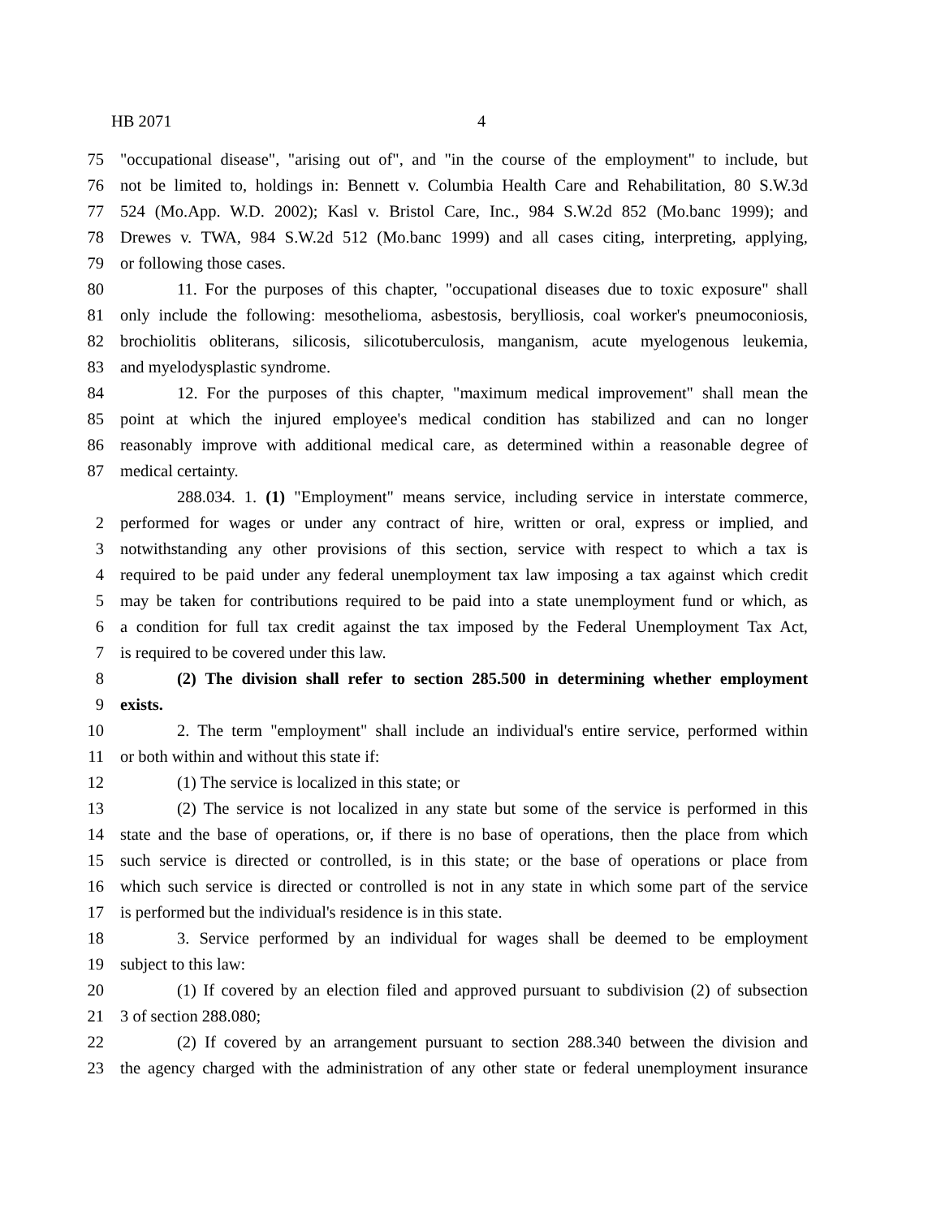HB 2071 4
75 "occupational disease", "arising out of", and "in the course of the employment" to include, but
76 not be limited to, holdings in: Bennett v. Columbia Health Care and Rehabilitation, 80 S.W.3d
77 524 (Mo.App. W.D. 2002); Kasl v. Bristol Care, Inc., 984 S.W.2d 852 (Mo.banc 1999); and
78 Drewes v. TWA, 984 S.W.2d 512 (Mo.banc 1999) and all cases citing, interpreting, applying,
79 or following those cases.
80 11. For the purposes of this chapter, "occupational diseases due to toxic exposure" shall
81 only include the following: mesothelioma, asbestosis, berylliosis, coal worker's pneumoconiosis,
82 brochiolitis obliterans, silicosis, silicotuberculosis, manganism, acute myelogenous leukemia,
83 and myelodysplastic syndrome.
84 12. For the purposes of this chapter, "maximum medical improvement" shall mean the
85 point at which the injured employee's medical condition has stabilized and can no longer
86 reasonably improve with additional medical care, as determined within a reasonable degree of
87 medical certainty.
288.034. 1. (1) "Employment" means service, including service in interstate commerce,
2 performed for wages or under any contract of hire, written or oral, express or implied, and
3 notwithstanding any other provisions of this section, service with respect to which a tax is
4 required to be paid under any federal unemployment tax law imposing a tax against which credit
5 may be taken for contributions required to be paid into a state unemployment fund or which, as
6 a condition for full tax credit against the tax imposed by the Federal Unemployment Tax Act,
7 is required to be covered under this law.
8 (2) The division shall refer to section 285.500 in determining whether employment
9 exists.
10 2. The term "employment" shall include an individual's entire service, performed within
11 or both within and without this state if:
12 (1) The service is localized in this state; or
13 (2) The service is not localized in any state but some of the service is performed in this
14 state and the base of operations, or, if there is no base of operations, then the place from which
15 such service is directed or controlled, is in this state; or the base of operations or place from
16 which such service is directed or controlled is not in any state in which some part of the service
17 is performed but the individual's residence is in this state.
18 3. Service performed by an individual for wages shall be deemed to be employment
19 subject to this law:
20 (1) If covered by an election filed and approved pursuant to subdivision (2) of subsection
21 3 of section 288.080;
22 (2) If covered by an arrangement pursuant to section 288.340 between the division and
23 the agency charged with the administration of any other state or federal unemployment insurance